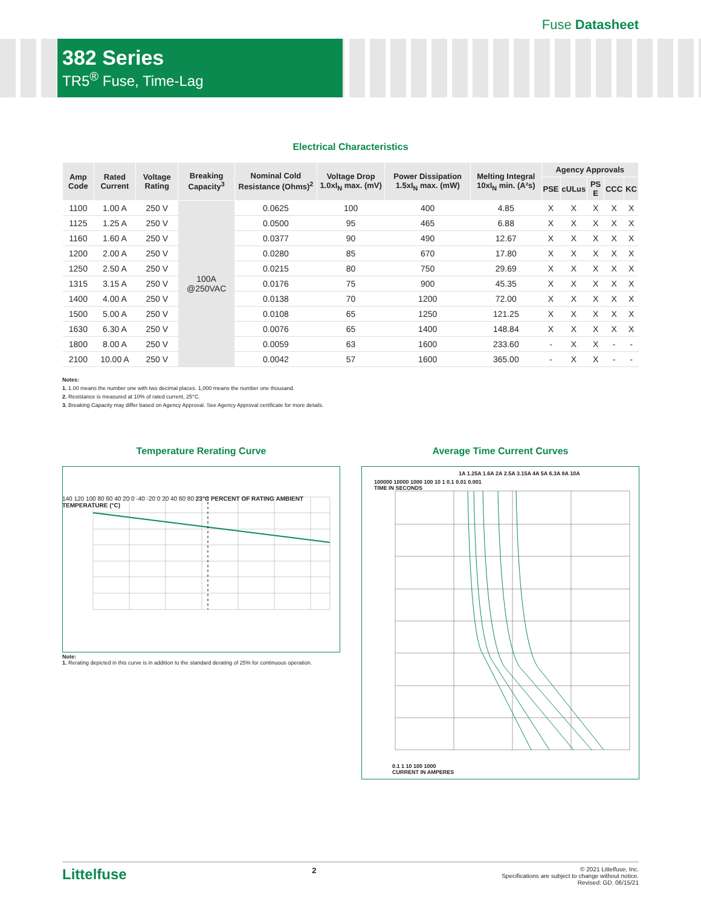Fuse Datasheet
382 Series
TR5<sup>®</sup> Fuse, Time-Lag
Electrical Characteristics
| Amp Code | Rated Current | Voltage Rating | Breaking Capacity<sup>3</sup> | Nominal Cold Resistance (Ohms)<sup>2</sup> | Voltage Drop 1.0xI<sub>N</sub> max. (mV) | Power Dissipation 1.5xI<sub>N</sub> max. (mW) | Melting Integral 10xI<sub>N</sub> min. (A²s) | Agency Approvals | | | | |
| --- | --- | --- | --- | --- | --- | --- | --- | --- | --- | --- | --- | --- |
| | | | | | | | | PSE | cULus | PS E | CCC | KC |
| 1100 | 1.00 A | 250 V | 100A @250VAC | 0.0625 | 100 | 400 | 4.85 | X | X | X | X | X |
| 1125 | 1.25 A | 250 V | | 0.0500 | 95 | 465 | 6.88 | X | X | X | X | X |
| 1160 | 1.60 A | 250 V | | 0.0377 | 90 | 490 | 12.67 | X | X | X | X | X |
| 1200 | 2.00 A | 250 V | | 0.0280 | 85 | 670 | 17.80 | X | X | X | X | X |
| 1250 | 2.50 A | 250 V | | 0.0215 | 80 | 750 | 29.69 | X | X | X | X | X |
| 1315 | 3.15 A | 250 V | | 0.0176 | 75 | 900 | 45.35 | X | X | X | X | X |
| 1400 | 4.00 A | 250 V | | 0.0138 | 70 | 1200 | 72.00 | X | X | X | X | X |
| 1500 | 5.00 A | 250 V | | 0.0108 | 65 | 1250 | 121.25 | X | X | X | X | X |
| 1630 | 6.30 A | 250 V | | 0.0076 | 65 | 1400 | 148.84 | X | X | X | X | X |
| 1800 | 8.00 A | 250 V | | 0.0059 | 63 | 1600 | 233.60 | - | X | X | - | - |
| 2100 | 10.00 A | 250 V | | 0.0042 | 57 | 1600 | 365.00 | - | X | X | - | - |
Notes:
1. 1.00 means the number one with two decimal places. 1,000 means the number one thousand.
2. Resistance is measured at 10% of rated current, 25°C.
3. Breaking Capacity may differ based on Agency Approval. See Agency Approval certificate for more details.
Temperature Rerating Curve
140 120 100 80 60 40 20 0 -40 -20 0 20 40 60 80 23°C PERCENT OF RATING AMBIENT TEMPERATURE (°C)
Note:
1. Rerating depicted in this curve is in addition to the standard derating of 25% for continuous operation.
Average Time Current Curves
1A 1.25A 1.6A 2A 2.5A 3.15A 4A 5A 6.3A 8A 10A
100000 10000 1000 100 10 1 0.1 0.01 0.001
TIME IN SECONDS
0.1 1 10 100 1000
CURRENT IN AMPERES
Littelfuse 2
© 2021 Littelfuse, Inc.
Specifications are subject to change without notice.
Revised: GD. 06/15/21